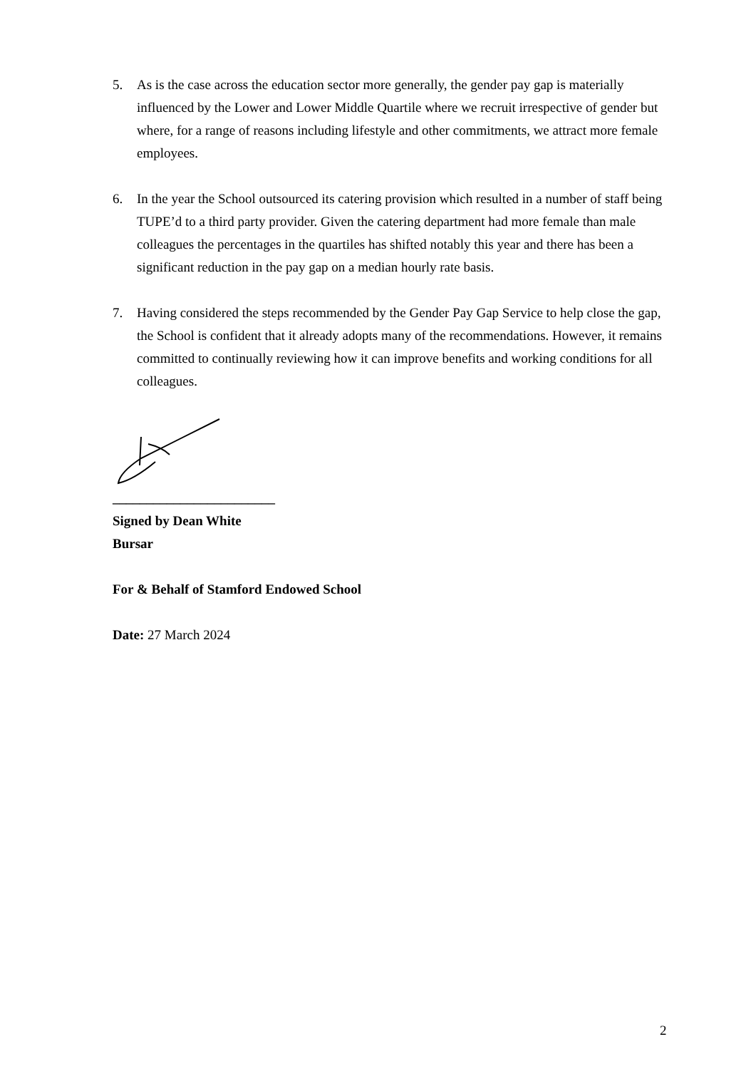5. As is the case across the education sector more generally, the gender pay gap is materially influenced by the Lower and Lower Middle Quartile where we recruit irrespective of gender but where, for a range of reasons including lifestyle and other commitments, we attract more female employees.
6. In the year the School outsourced its catering provision which resulted in a number of staff being TUPE’d to a third party provider. Given the catering department had more female than male colleagues the percentages in the quartiles has shifted notably this year and there has been a significant reduction in the pay gap on a median hourly rate basis.
7. Having considered the steps recommended by the Gender Pay Gap Service to help close the gap, the School is confident that it already adopts many of the recommendations. However, it remains committed to continually reviewing how it can improve benefits and working conditions for all colleagues.
________________________
Signed by Dean White
Bursar
For & Behalf of Stamford Endowed School
Date: 27 March 2024
2